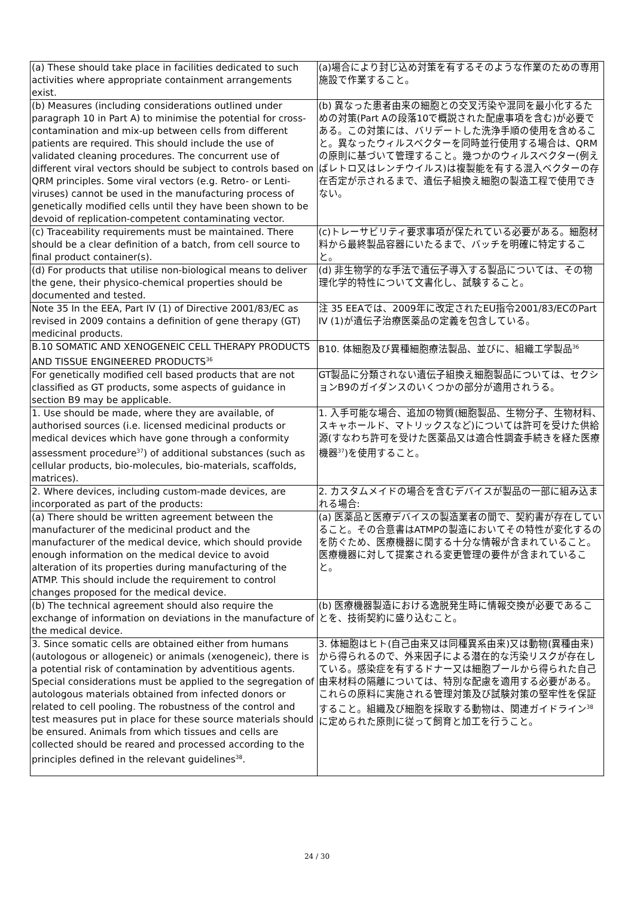| (a) These should take place in facilities dedicated to such activities where appropriate containment arrangements exist. | (a)場合により封じ込め対策を有するそのような作業のための専用施設で作業すること。 |
| (b) Measures (including considerations outlined under paragraph 10 in Part A) to minimise the potential for cross-contamination and mix-up between cells from different patients are required. This should include the use of validated cleaning procedures. The concurrent use of different viral vectors should be subject to controls based on QRM principles. Some viral vectors (e.g. Retro- or Lenti-viruses) cannot be used in the manufacturing process of genetically modified cells until they have been shown to be devoid of replication-competent contaminating vector. | (b) 異なった患者由来の細胞との交叉汚染や混同を最小化するための対策(Part Aの段落10で概説された配慮事項を含む)が必要である。この対策には、バリデートした洗浄手順の使用を含めること。異なったウィルスベクターを同時並行使用する場合は、QRMの原則に基づいて管理すること。幾つかのウィルスベクター(例えばレトロ又はレンチウイルス)は複製能を有する混入ベクターの存在否定が示されるまで、遺伝子組換え細胞の製造工程で使用できない。 |
| (c) Traceability requirements must be maintained. There should be a clear definition of a batch, from cell source to final product container(s). | (c)トレーサビリティ要求事項が保たれている必要がある。細胞材料から最終製品容器にいたるまで、バッチを明確に特定すること。 |
| (d) For products that utilise non-biological means to deliver the gene, their physico-chemical properties should be documented and tested. | (d) 非生物学的な手法で遺伝子導入する製品については、その物理化学的特性について文書化し、試験すること。 |
| Note 35 In the EEA, Part IV (1) of Directive 2001/83/EC as revised in 2009 contains a definition of gene therapy (GT) medicinal products. | 注 35 EEAでは、2009年に改定されたEU指令2001/83/ECのPart IV (1)が遺伝子治療医薬品の定義を包含している。 |
| B.10 SOMATIC AND XENOGENEIC CELL THERAPY PRODUCTS AND TISSUE ENGINEERED PRODUCTS<sup>36</sup> | B10. 体細胞及び異種細胞療法製品、並びに、組織工学製品<sup>36</sup> |
| For genetically modified cell based products that are not classified as GT products, some aspects of guidance in section B9 may be applicable. | GT製品に分類されない遺伝子組換え細胞製品については、セクションB9のガイダンスのいくつかの部分が適用されうる。 |
| 1. Use should be made, where they are available, of authorised sources (i.e. licensed medicinal products or medical devices which have gone through a conformity assessment procedure<sup>37</sup>) of additional substances (such as cellular products, bio-molecules, bio-materials, scaffolds, matrices). | 1. 入手可能な場合、追加の物質(細胞製品、生物分子、生物材料、スキャホールド、マトリックスなど)については許可を受けた供給源(すなわち許可を受けた医薬品又は適合性調査手続きを経た医療機器<sup>37</sup>)を使用すること。 |
| 2. Where devices, including custom-made devices, are incorporated as part of the products: | 2. カスタムメイドの場合を含むデバイスが製品の一部に組み込まれる場合: |
| (a) There should be written agreement between the manufacturer of the medicinal product and the manufacturer of the medical device, which should provide enough information on the medical device to avoid alteration of its properties during manufacturing of the ATMP. This should include the requirement to control changes proposed for the medical device. | (a) 医薬品と医療デバイスの製造業者の間で、契約書が存在していること。その合意書はATMPの製造においてその特性が変化するのを防ぐため、医療機器に関する十分な情報が含まれていること。医療機器に対して提案される変更管理の要件が含まれていること。 |
| (b) The technical agreement should also require the exchange of information on deviations in the manufacture of the medical device. | (b) 医療機器製造における逸脱発生時に情報交換が必要であることを、技術契約に盛り込むこと。 |
| 3. Since somatic cells are obtained either from humans (autologous or allogeneic) or animals (xenogeneic), there is a potential risk of contamination by adventitious agents. Special considerations must be applied to the segregation of autologous materials obtained from infected donors or related to cell pooling. The robustness of the control and test measures put in place for these source materials should be ensured. Animals from which tissues and cells are collected should be reared and processed according to the principles defined in the relevant guidelines<sup>38</sup>. | 3. 体細胞はヒト(自己由来又は同種異系由来)又は動物(異種由来)から得られるので、外来因子による潜在的な汚染リスクが存在している。感染症を有するドナー又は細胞プールから得られた自己由来材料の隔離については、特別な配慮を適用する必要がある。これらの原料に実施される管理対策及び試験対策の堅牢性を保証すること。組織及び細胞を採取する動物は、関連ガイドライン<sup>38</sup>に定められた原則に従って飼育と加工を行うこと。 |
24 / 30